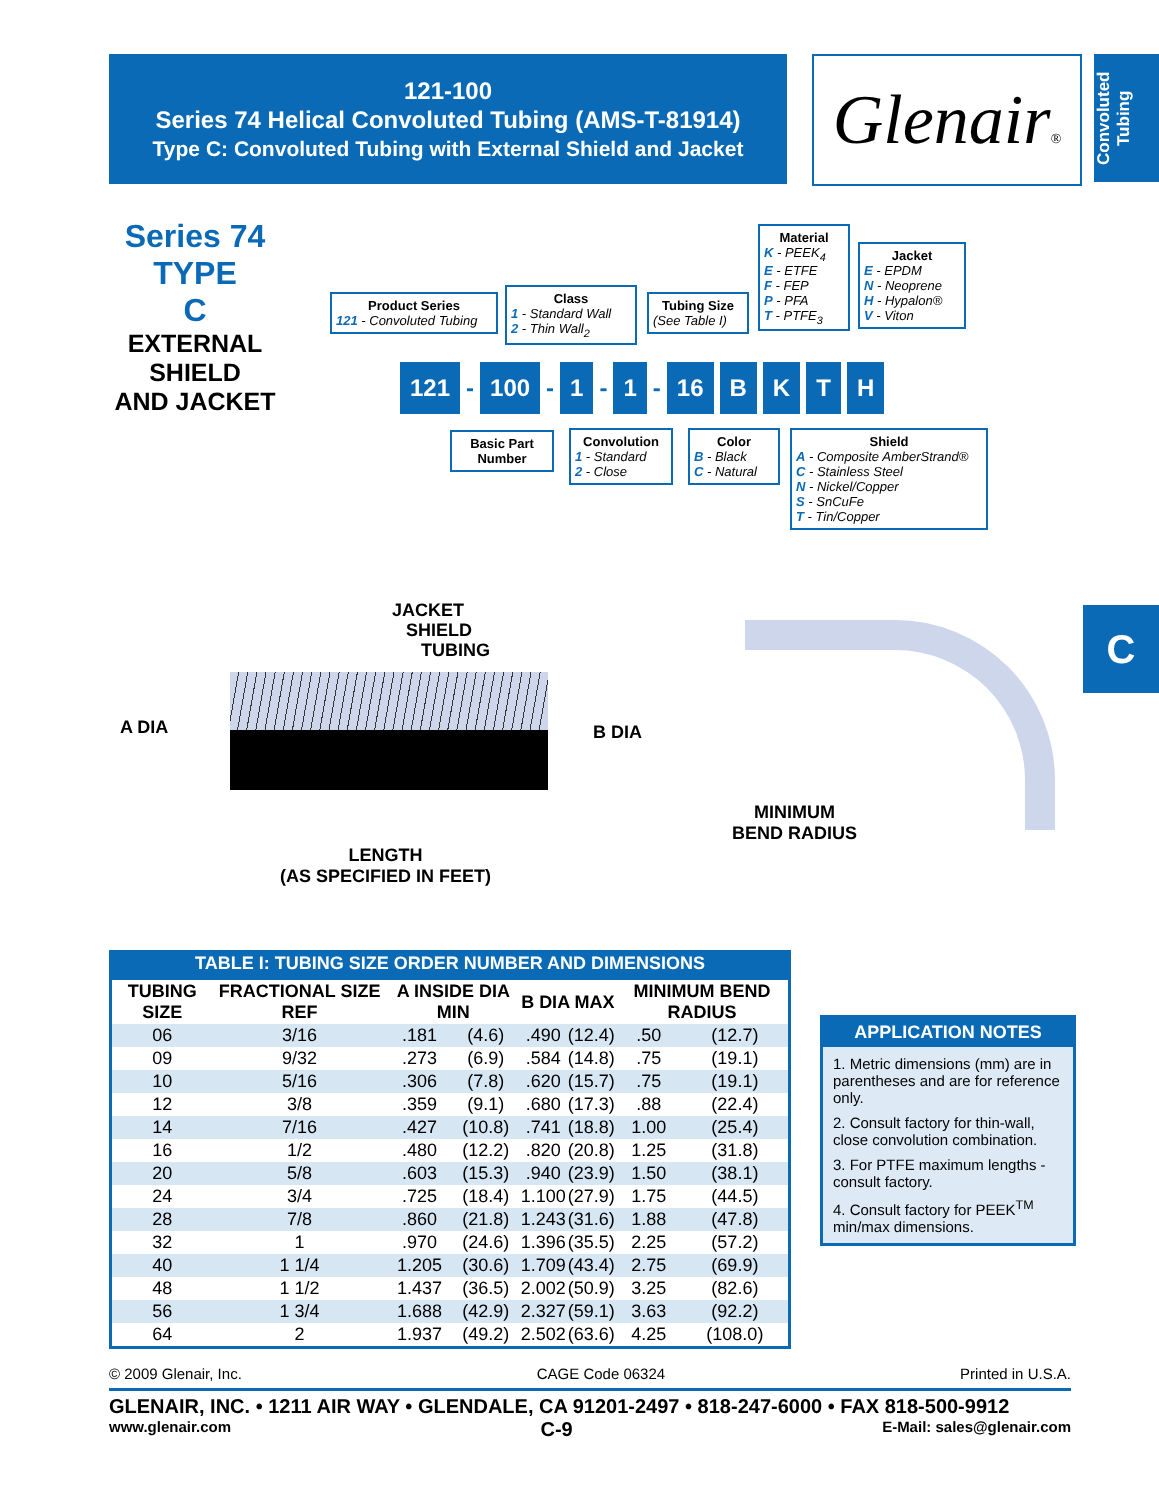121-100
Series 74 Helical Convoluted Tubing (AMS-T-81914)
Type C: Convoluted Tubing with External Shield and Jacket
Glenair®
Convoluted Tubing
Series 74
TYPE
C
EXTERNAL
SHIELD
AND JACKET
Product Series
121 - Convoluted Tubing
Class
1 - Standard Wall
2 - Thin Wall<sub>2</sub>
Tubing Size
(See Table I)
Material
K - PEEK<sub>4</sub>
E - ETFE
F - FEP
P - PFA
T - PTFE<sub>3</sub>
Jacket
E - EPDM
N - Neoprene
H - Hypalon®
V - Viton
121 - 100 - 1 - 1 - 16 BKTH
Basic Part Number
Convolution
1 - Standard
2 - Close
Color
B - Black
C - Natural
Shield
A - Composite AmberStrand®
C - Stainless Steel
N - Nickel/Copper
S - SnCuFe
T - Tin/Copper
JACKET
SHIELD
TUBING
A DIA B DIA
LENGTH
(AS SPECIFIED IN FEET)
MINIMUM
BEND RADIUS
C
TABLE I: TUBING SIZE ORDER NUMBER AND DIMENSIONS
| TUBING SIZE | FRACTIONAL SIZE REF | A INSIDE DIA MIN | | B DIA MAX | | MINIMUM BEND RADIUS | |
| --- | --- | --- | --- | --- | --- | --- | --- |
| 06 | 3/16 | .181 | (4.6) | .490 | (12.4) | .50 | (12.7) |
| 09 | 9/32 | .273 | (6.9) | .584 | (14.8) | .75 | (19.1) |
| 10 | 5/16 | .306 | (7.8) | .620 | (15.7) | .75 | (19.1) |
| 12 | 3/8 | .359 | (9.1) | .680 | (17.3) | .88 | (22.4) |
| 14 | 7/16 | .427 | (10.8) | .741 | (18.8) | 1.00 | (25.4) |
| 16 | 1/2 | .480 | (12.2) | .820 | (20.8) | 1.25 | (31.8) |
| 20 | 5/8 | .603 | (15.3) | .940 | (23.9) | 1.50 | (38.1) |
| 24 | 3/4 | .725 | (18.4) | 1.100 | (27.9) | 1.75 | (44.5) |
| 28 | 7/8 | .860 | (21.8) | 1.243 | (31.6) | 1.88 | (47.8) |
| 32 | 1 | .970 | (24.6) | 1.396 | (35.5) | 2.25 | (57.2) |
| 40 | 1 1/4 | 1.205 | (30.6) | 1.709 | (43.4) | 2.75 | (69.9) |
| 48 | 1 1/2 | 1.437 | (36.5) | 2.002 | (50.9) | 3.25 | (82.6) |
| 56 | 1 3/4 | 1.688 | (42.9) | 2.327 | (59.1) | 3.63 | (92.2) |
| 64 | 2 | 1.937 | (49.2) | 2.502 | (63.6) | 4.25 | (108.0) |
APPLICATION NOTES
1. Metric dimensions (mm) are in parentheses and are for reference only.
2. Consult factory for thin-wall, close convolution combination.
3. For PTFE maximum lengths - consult factory.
4. Consult factory for PEEK<sup>TM</sup> min/max dimensions.
© 2009 Glenair, Inc. CAGE Code 06324 Printed in U.S.A.
GLENAIR, INC. • 1211 AIR WAY • GLENDALE, CA 91201-2497 • 818-247-6000 • FAX 818-500-9912
www.glenair.com C-9 E-Mail: sales@glenair.com